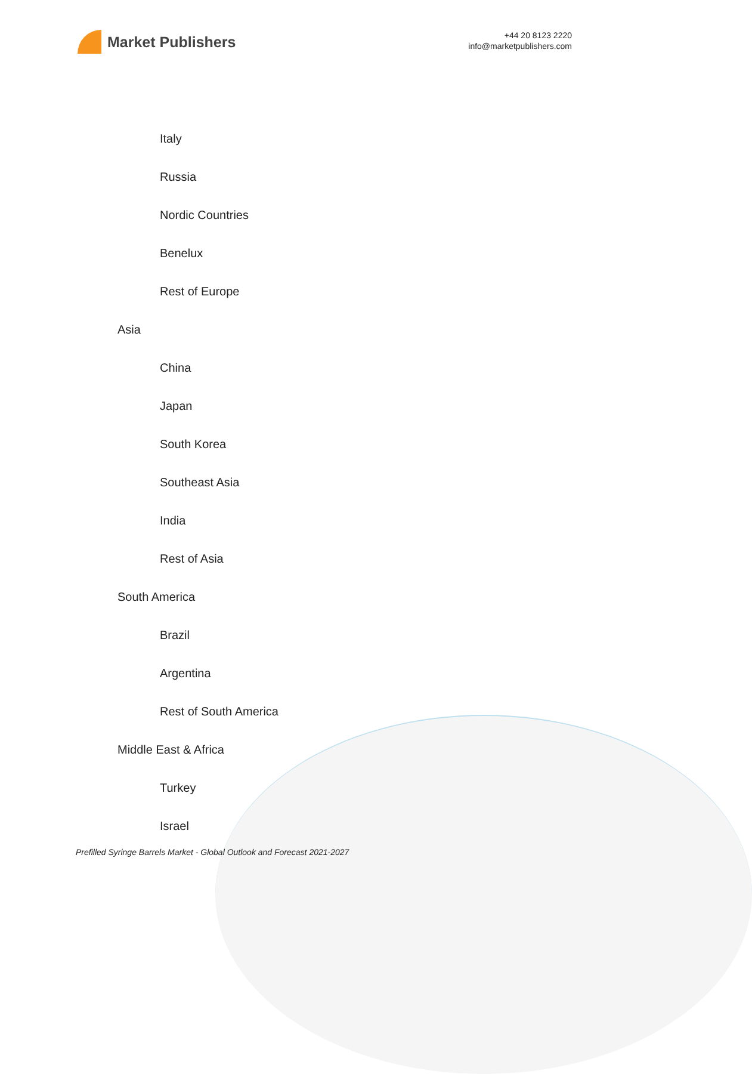Market Publishers
+44 20 8123 2220
info@marketpublishers.com
Italy
Russia
Nordic Countries
Benelux
Rest of Europe
Asia
China
Japan
South Korea
Southeast Asia
India
Rest of Asia
South America
Brazil
Argentina
Rest of South America
Middle East & Africa
Turkey
Israel
Prefilled Syringe Barrels Market - Global Outlook and Forecast 2021-2027